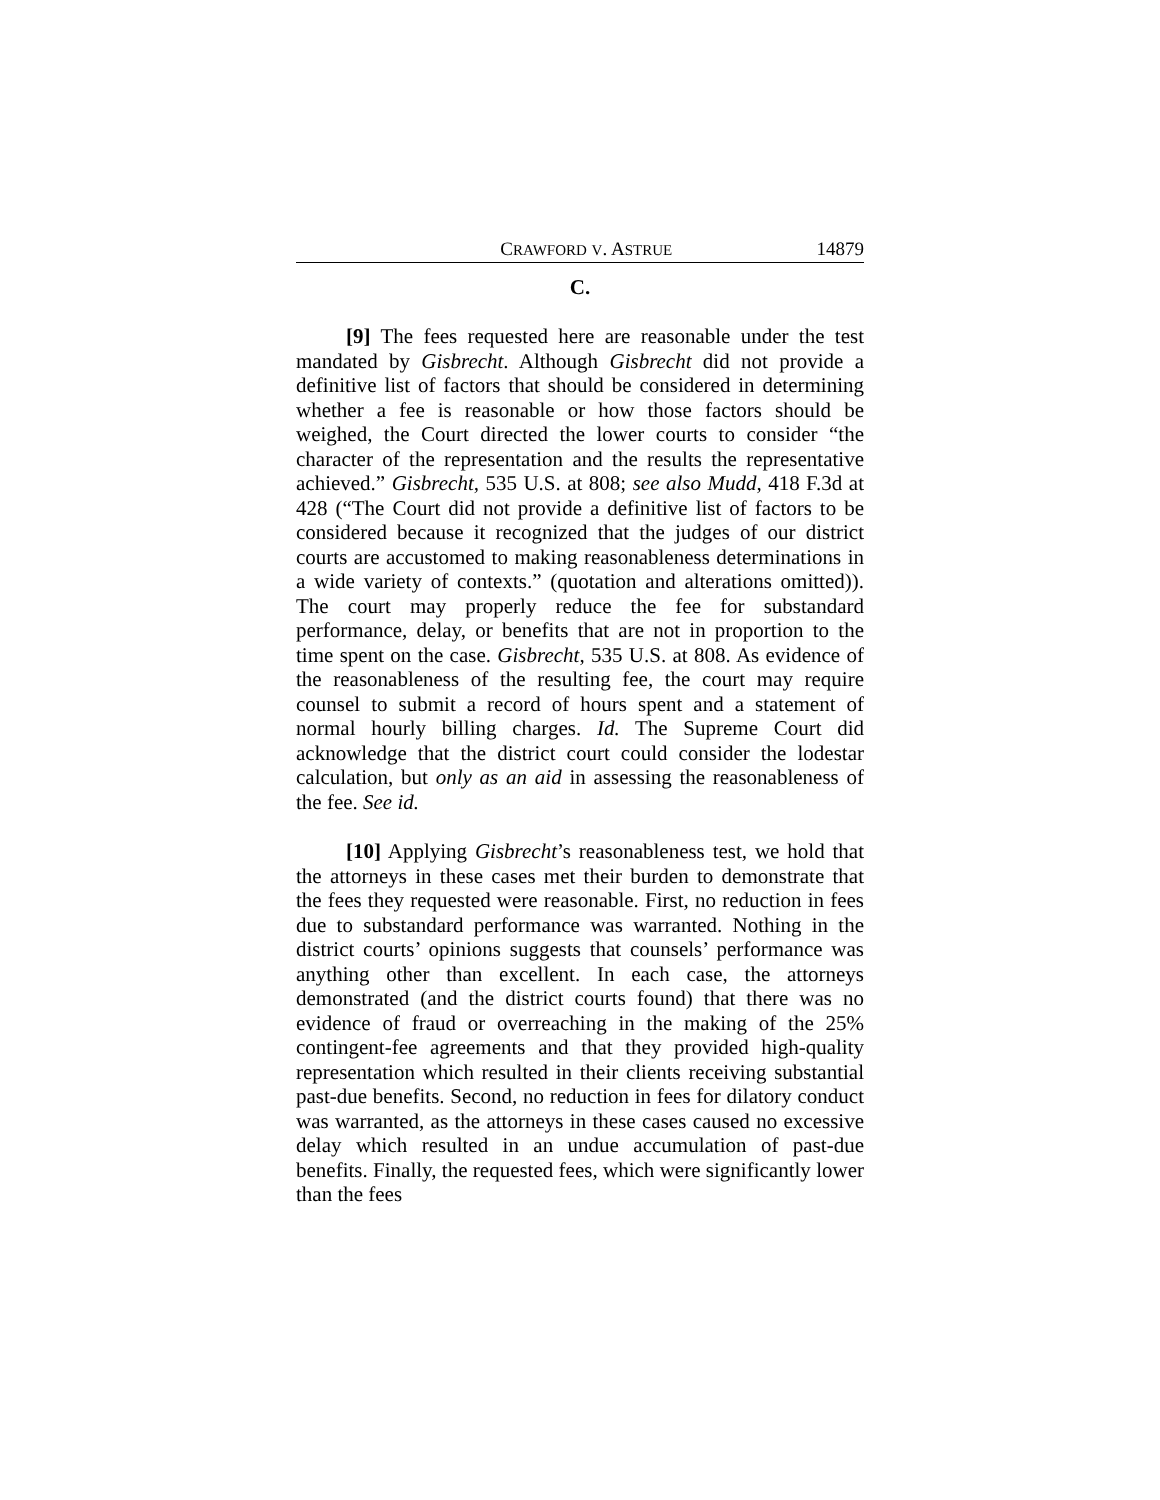CRAWFORD V. ASTRUE 14879
C.
[9] The fees requested here are reasonable under the test mandated by Gisbrecht. Although Gisbrecht did not provide a definitive list of factors that should be considered in determining whether a fee is reasonable or how those factors should be weighed, the Court directed the lower courts to consider “the character of the representation and the results the representative achieved.” Gisbrecht, 535 U.S. at 808; see also Mudd, 418 F.3d at 428 (“The Court did not provide a definitive list of factors to be considered because it recognized that the judges of our district courts are accustomed to making reasonableness determinations in a wide variety of contexts.” (quotation and alterations omitted)). The court may properly reduce the fee for substandard performance, delay, or benefits that are not in proportion to the time spent on the case. Gisbrecht, 535 U.S. at 808. As evidence of the reasonableness of the resulting fee, the court may require counsel to submit a record of hours spent and a statement of normal hourly billing charges. Id. The Supreme Court did acknowledge that the district court could consider the lodestar calculation, but only as an aid in assessing the reasonableness of the fee. See id.
[10] Applying Gisbrecht’s reasonableness test, we hold that the attorneys in these cases met their burden to demonstrate that the fees they requested were reasonable. First, no reduction in fees due to substandard performance was warranted. Nothing in the district courts’ opinions suggests that counsels’ performance was anything other than excellent. In each case, the attorneys demonstrated (and the district courts found) that there was no evidence of fraud or overreaching in the making of the 25% contingent-fee agreements and that they provided high-quality representation which resulted in their clients receiving substantial past-due benefits. Second, no reduction in fees for dilatory conduct was warranted, as the attorneys in these cases caused no excessive delay which resulted in an undue accumulation of past-due benefits. Finally, the requested fees, which were significantly lower than the fees